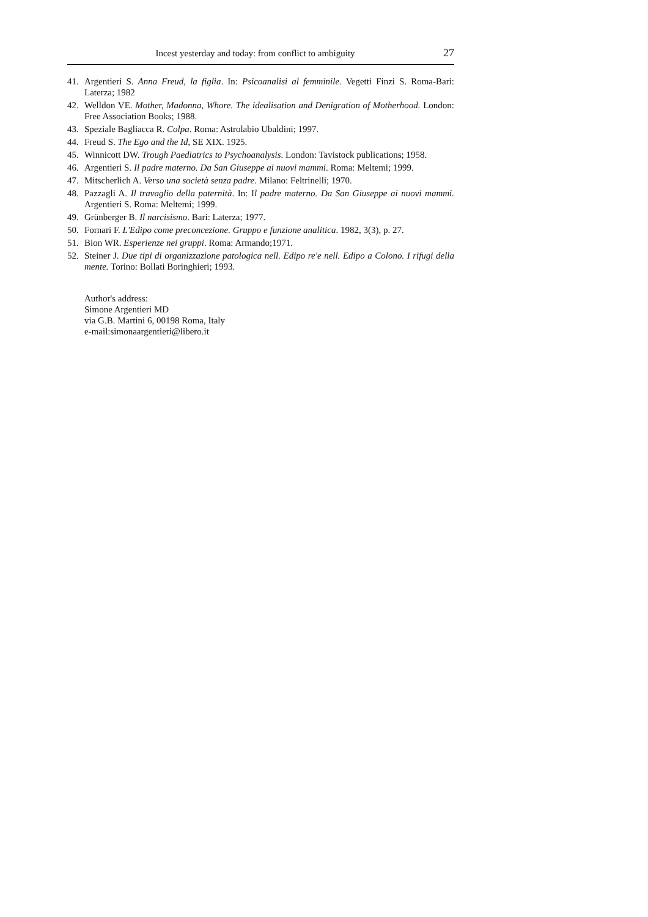Incest yesterday and today: from conflict to ambiguity 27
41. Argentieri S. Anna Freud, la figlia. In: Psicoanalisi al femminile. Vegetti Finzi S. Roma-Bari: Laterza; 1982
42. Welldon VE. Mother, Madonna, Whore. The idealisation and Denigration of Motherhood. London: Free Association Books; 1988.
43. Speziale Bagliacca R. Colpa. Roma: Astrolabio Ubaldini; 1997.
44. Freud S. The Ego and the Id, SE XIX. 1925.
45. Winnicott DW. Trough Paediatrics to Psychoanalysis. London: Tavistock publications; 1958.
46. Argentieri S. Il padre materno. Da San Giuseppe ai nuovi mammi. Roma: Meltemi; 1999.
47. Mitscherlich A. Verso una società senza padre. Milano: Feltrinelli; 1970.
48. Pazzagli A. Il travaglio della paternità. In: Il padre materno. Da San Giuseppe ai nuovi mammi. Argentieri S. Roma: Meltemi; 1999.
49. Grünberger B. Il narcisismo. Bari: Laterza; 1977.
50. Fornari F. L'Edipo come preconcezione. Gruppo e funzione analitica. 1982, 3(3), p. 27.
51. Bion WR. Esperienze nei gruppi. Roma: Armando;1971.
52. Steiner J. Due tipi di organizzazione patologica nell. Edipo re'e nell. Edipo a Colono. I rifugi della mente. Torino: Bollati Boringhieri; 1993.
Author's address:
Simone Argentieri MD
via G.B. Martini 6, 00198 Roma, Italy
e-mail:simonaargentieri@libero.it